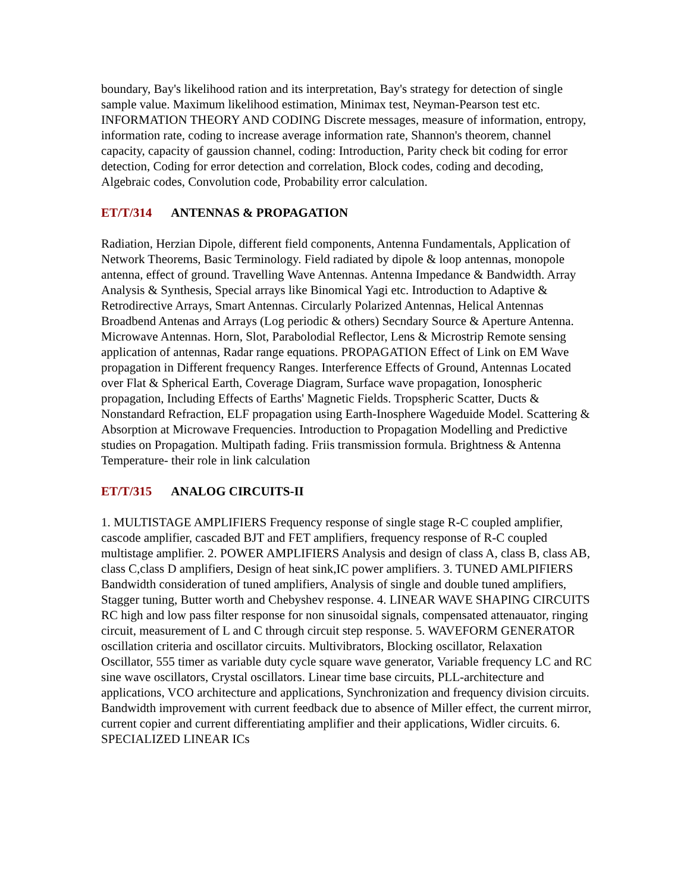boundary, Bay's likelihood ration and its interpretation, Bay's strategy for detection of single sample value. Maximum likelihood estimation, Minimax test, Neyman-Pearson test etc. INFORMATION THEORY AND CODING Discrete messages, measure of information, entropy, information rate, coding to increase average information rate, Shannon's theorem, channel capacity, capacity of gaussion channel, coding: Introduction, Parity check bit coding for error detection, Coding for error detection and correlation, Block codes, coding and decoding, Algebraic codes, Convolution code, Probability error calculation.
ET/T/314 ANTENNAS & PROPAGATION
Radiation, Herzian Dipole, different field components, Antenna Fundamentals, Application of Network Theorems, Basic Terminology. Field radiated by dipole & loop antennas, monopole antenna, effect of ground. Travelling Wave Antennas. Antenna Impedance & Bandwidth. Array Analysis & Synthesis, Special arrays like Binomical Yagi etc. Introduction to Adaptive & Retrodirective Arrays, Smart Antennas. Circularly Polarized Antennas, Helical Antennas Broadbend Antenas and Arrays (Log periodic & others) Secndary Source & Aperture Antenna. Microwave Antennas. Horn, Slot, Parabolodial Reflector, Lens & Microstrip Remote sensing application of antennas, Radar range equations. PROPAGATION Effect of Link on EM Wave propagation in Different frequency Ranges. Interference Effects of Ground, Antennas Located over Flat & Spherical Earth, Coverage Diagram, Surface wave propagation, Ionospheric propagation, Including Effects of Earths' Magnetic Fields. Tropspheric Scatter, Ducts & Nonstandard Refraction, ELF propagation using Earth-Inosphere Wageduide Model. Scattering & Absorption at Microwave Frequencies. Introduction to Propagation Modelling and Predictive studies on Propagation. Multipath fading. Friis transmission formula. Brightness & Antenna Temperature- their role in link calculation
ET/T/315 ANALOG CIRCUITS-II
1. MULTISTAGE AMPLIFIERS Frequency response of single stage R-C coupled amplifier, cascode amplifier, cascaded BJT and FET amplifiers, frequency response of R-C coupled multistage amplifier. 2. POWER AMPLIFIERS Analysis and design of class A, class B, class AB, class C,class D amplifiers, Design of heat sink,IC power amplifiers. 3. TUNED AMLPIFIERS Bandwidth consideration of tuned amplifiers, Analysis of single and double tuned amplifiers, Stagger tuning, Butter worth and Chebyshev response. 4. LINEAR WAVE SHAPING CIRCUITS RC high and low pass filter response for non sinusoidal signals, compensated attenauator, ringing circuit, measurement of L and C through circuit step response. 5. WAVEFORM GENERATOR oscillation criteria and oscillator circuits. Multivibrators, Blocking oscillator, Relaxation Oscillator, 555 timer as variable duty cycle square wave generator, Variable frequency LC and RC sine wave oscillators, Crystal oscillators. Linear time base circuits, PLL-architecture and applications, VCO architecture and applications, Synchronization and frequency division circuits. Bandwidth improvement with current feedback due to absence of Miller effect, the current mirror, current copier and current differentiating amplifier and their applications, Widler circuits. 6. SPECIALIZED LINEAR ICs